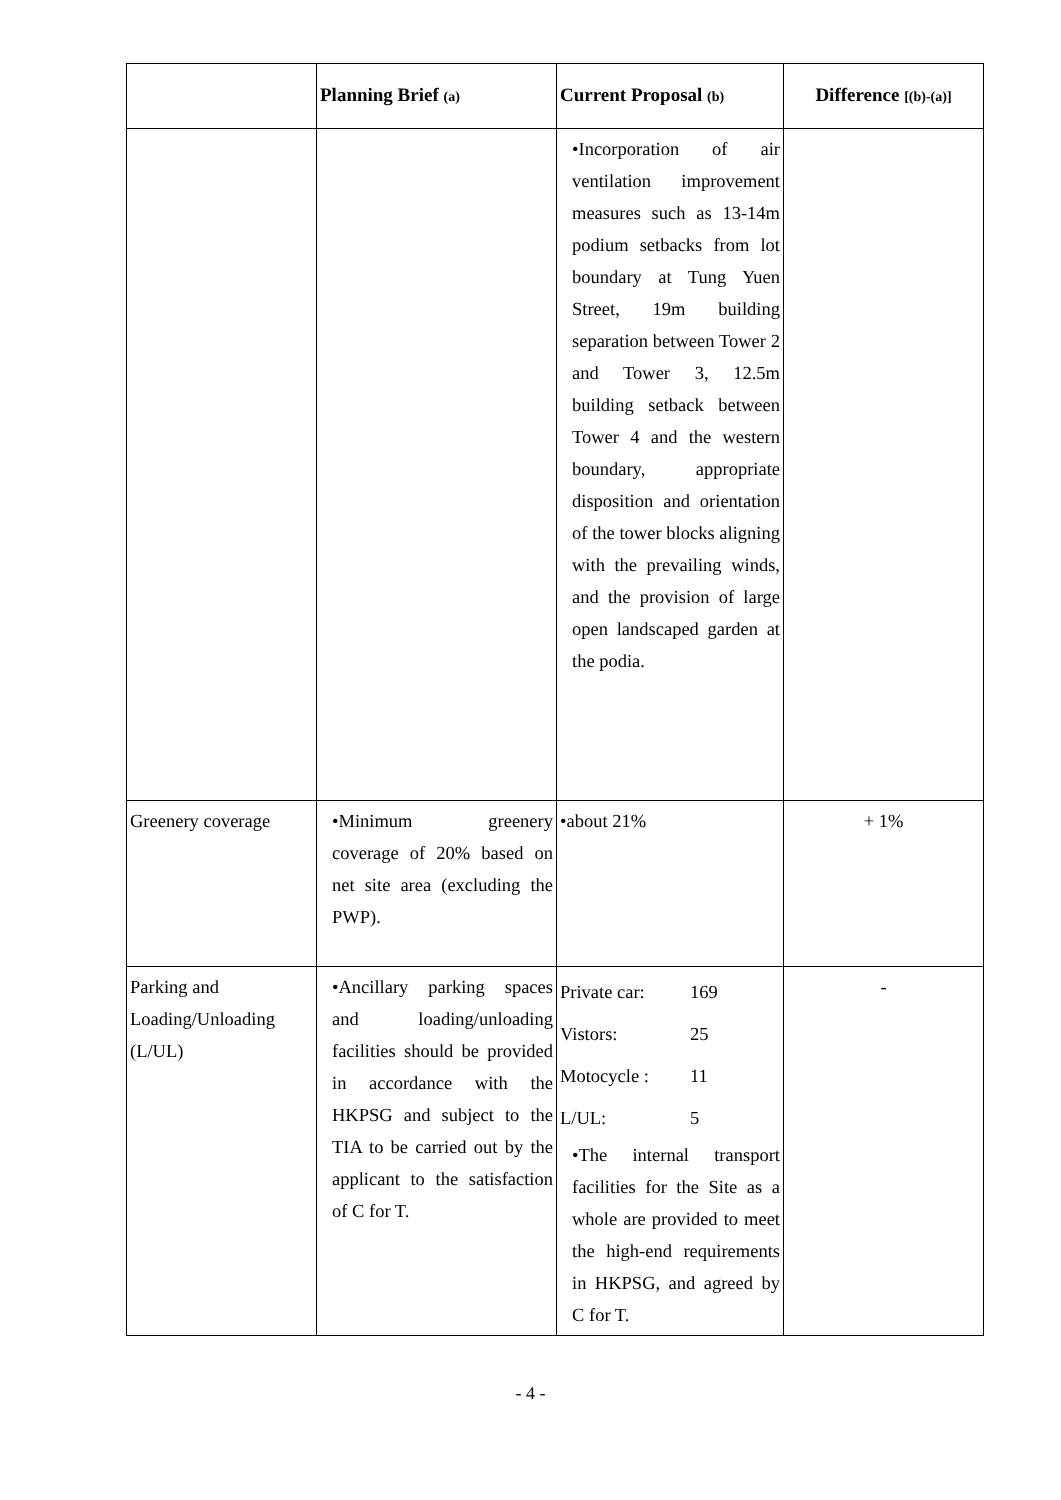| | Planning Brief (a) | Current Proposal (b) | Difference [(b)-(a)] |
| --- | --- | --- | --- |
| | | •Incorporation of air ventilation improvement measures such as 13-14m podium setbacks from lot boundary at Tung Yuen Street, 19m building separation between Tower 2 and Tower 3, 12.5m building setback between Tower 4 and the western boundary, appropriate disposition and orientation of the tower blocks aligning with the prevailing winds, and the provision of large open landscaped garden at the podia. | |
| Greenery coverage | •Minimum greenery coverage of 20% based on net site area (excluding the PWP). | •about 21% | + 1% |
| Parking and Loading/Unloading (L/UL) | •Ancillary parking spaces and loading/unloading facilities should be provided in accordance with the HKPSG and subject to the TIA to be carried out by the applicant to the satisfaction of C for T. | Private car: 169 Vistors: 25 Motocycle : 11 L/UL: 5 •The internal transport facilities for the Site as a whole are provided to meet the high-end requirements in HKPSG, and agreed by C for T. | - |
- 4 -